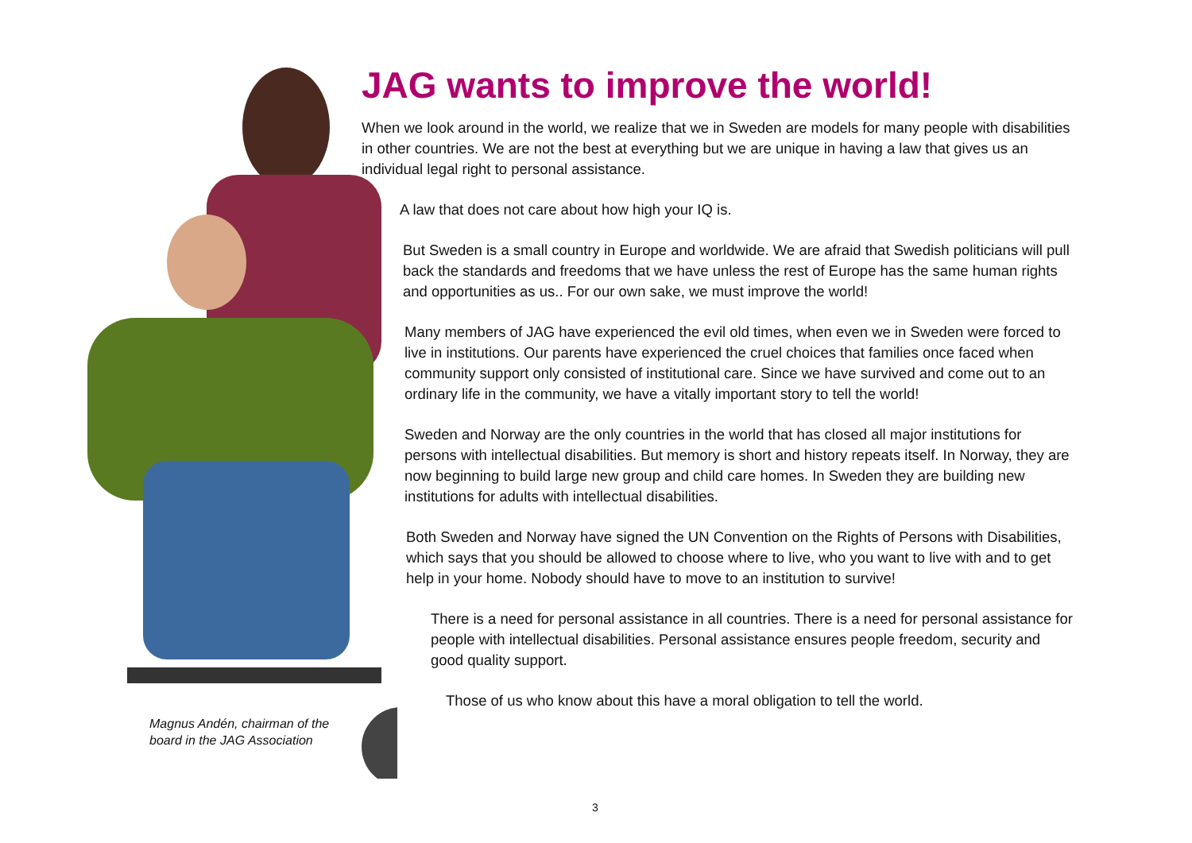JAG wants to improve the world!
When we look around in the world, we realize that we in Sweden are models for many people with disabilities in other countries. We are not the best at everything but we are unique in having a law that gives us an individual legal right to personal assistance.
A law that does not care about how high your IQ is.
But Sweden is a small country in Europe and worldwide. We are afraid that Swedish politicians will pull back the standards and freedoms that we have unless the rest of Europe has the same human rights and opportunities as us.. For our own sake, we must improve the world!
Many members of JAG have experienced the evil old times, when even we in Sweden were forced to live in institutions. Our parents have experienced the cruel choices that families once faced when community support only consisted of institutional care. Since we have survived and come out to an ordinary life in the community, we have a vitally important story to tell the world!
Sweden and Norway are the only countries in the world that has closed all major institutions for persons with intellectual disabilities. But memory is short and history repeats itself. In Norway, they are now beginning to build large new group and child care homes. In Sweden they are building new institutions for adults with intellectual disabilities.
Both Sweden and Norway have signed the UN Convention on the Rights of Persons with Disabilities, which says that you should be allowed to choose where to live, who you want to live with and to get help in your home. Nobody should have to move to an institution to survive!
There is a need for personal assistance in all countries. There is a need for personal assistance for people with intellectual disabilities. Personal assistance ensures people freedom, security and good quality support.
Those of us who know about this have a moral obligation to tell the world.
Magnus Andén, chairman of the
board in the JAG Association
3